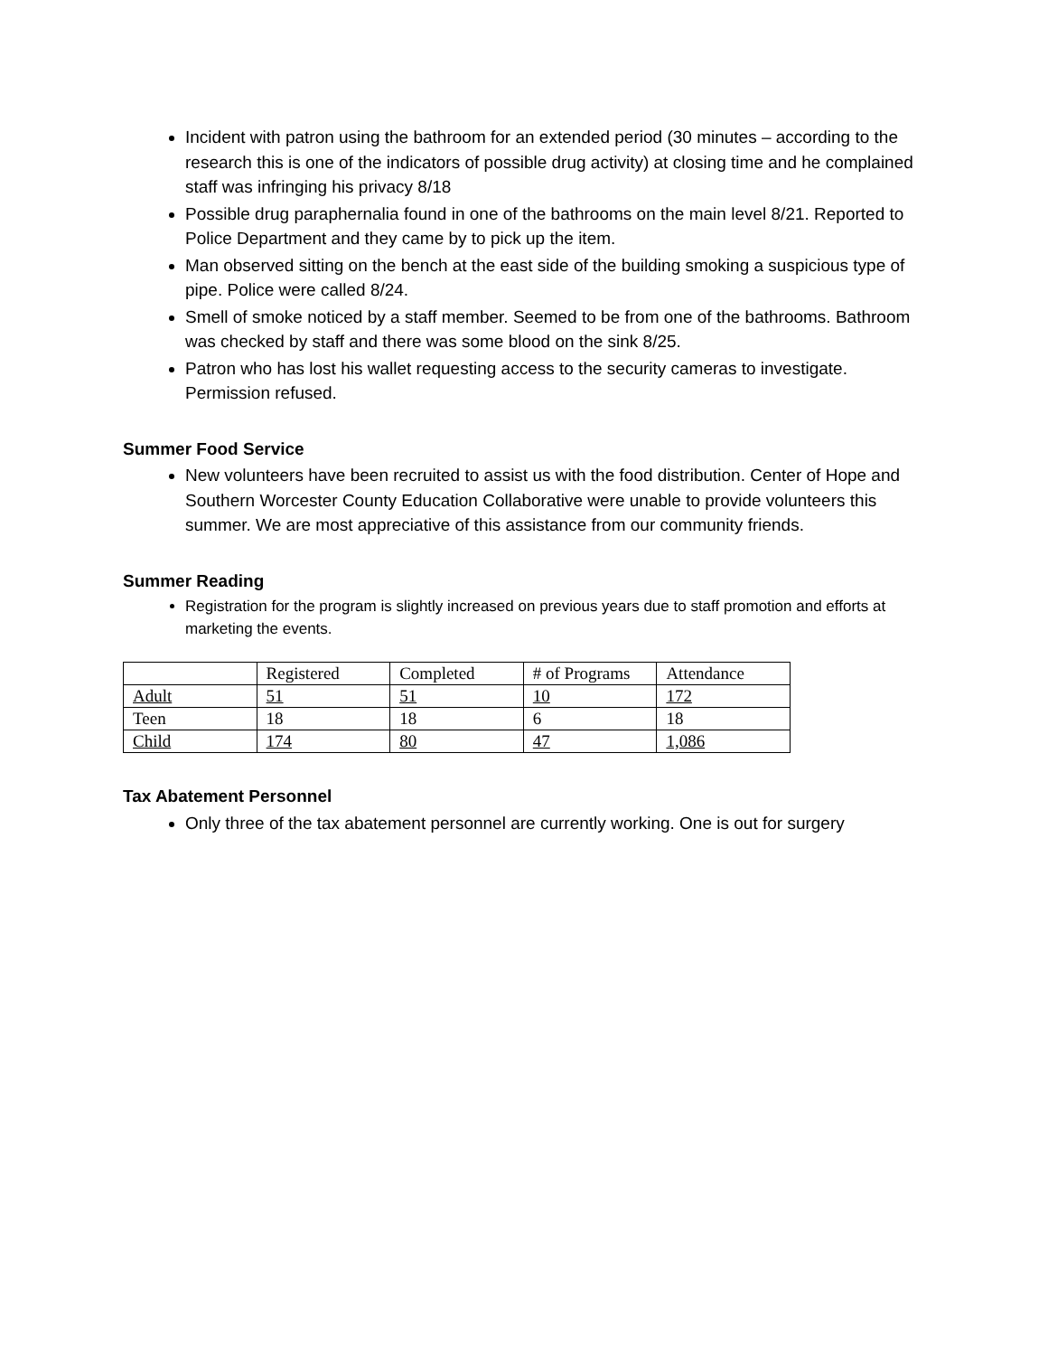Incident with patron using the bathroom for an extended period (30 minutes – according to the research this is one of the indicators of possible drug activity) at closing time and he complained staff was infringing his privacy 8/18
Possible drug paraphernalia found in one of the bathrooms on the main level 8/21. Reported to Police Department and they came by to pick up the item.
Man observed sitting on the bench at the east side of the building smoking a suspicious type of pipe. Police were called 8/24.
Smell of smoke noticed by a staff member. Seemed to be from one of the bathrooms. Bathroom was checked by staff and there was some blood on the sink 8/25.
Patron who has lost his wallet requesting access to the security cameras to investigate. Permission refused.
Summer Food Service
New volunteers have been recruited to assist us with the food distribution. Center of Hope and Southern Worcester County Education Collaborative were unable to provide volunteers this summer. We are most appreciative of this assistance from our community friends.
Summer Reading
Registration for the program is slightly increased on previous years due to staff promotion and efforts at marketing the events.
| | Registered | Completed | # of Programs | Attendance |
| Adult | 51 | 51 | 10 | 172 |
| Teen | 18 | 18 | 6 | 18 |
| Child | 174 | 80 | 47 | 1,086 |
Tax Abatement Personnel
Only three of the tax abatement personnel are currently working. One is out for surgery